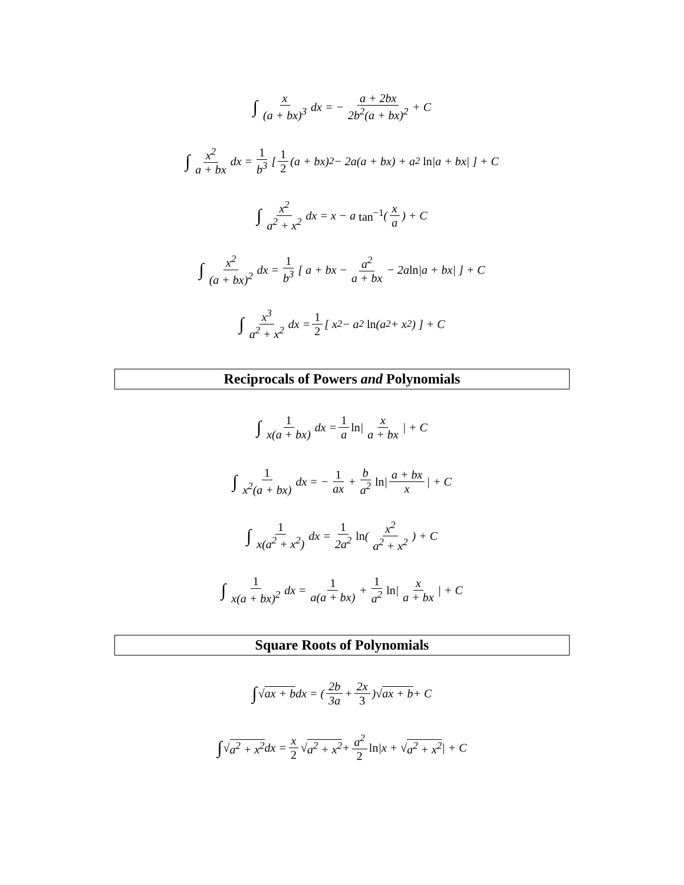∫ x (a + bx)<sup>3</sup> dx = − a + 2bx 2b<sup>2</sup>(a + bx)<sup>2</sup> + C
∫ x<sup>2</sup> a + bx dx = 1 b<sup>3</sup> [ 1 2 (a + bx)<sup>2</sup> − 2a(a + bx) + a<sup>2</sup> ln |a + bx| ] + C
∫ x<sup>2</sup> a<sup>2</sup> + x<sup>2</sup> dx = x − a tan<sup>−1</sup> ( x a ) + C
∫ x<sup>2</sup> (a + bx)<sup>2</sup> dx = 1 b<sup>3</sup> [ a + bx − a<sup>2</sup> a + bx − 2a ln |a + bx| ] + C
∫ x<sup>3</sup> a<sup>2</sup> + x<sup>2</sup> dx = 1 2 [ x<sup>2</sup> − a<sup>2</sup> ln (a<sup>2</sup> + x<sup>2</sup>) ] + C
Reciprocals of Powers and Polynomials
∫ 1 x(a + bx) dx = 1 a ln | x a + bx | + C
∫ 1 x<sup>2</sup>(a + bx) dx = − 1 ax + b a<sup>2</sup> ln | a + bx x | + C
∫ 1 x(a<sup>2</sup> + x<sup>2</sup>) dx = 1 2a<sup>2</sup> ln ( x<sup>2</sup> a<sup>2</sup> + x<sup>2</sup> ) + C
∫ 1 x(a + bx)<sup>2</sup> dx = 1 a(a + bx) + 1 a<sup>2</sup> ln | x a + bx | + C
Square Roots of Polynomials
∫ √ ax + b dx = ( 2b 3a + 2x 3 )√ ax + b + C
∫ √ a<sup>2</sup> + x<sup>2</sup> dx = x 2 √ a<sup>2</sup> + x<sup>2</sup> + a<sup>2</sup> 2 ln |x + √ a<sup>2</sup> + x<sup>2</sup> | + C